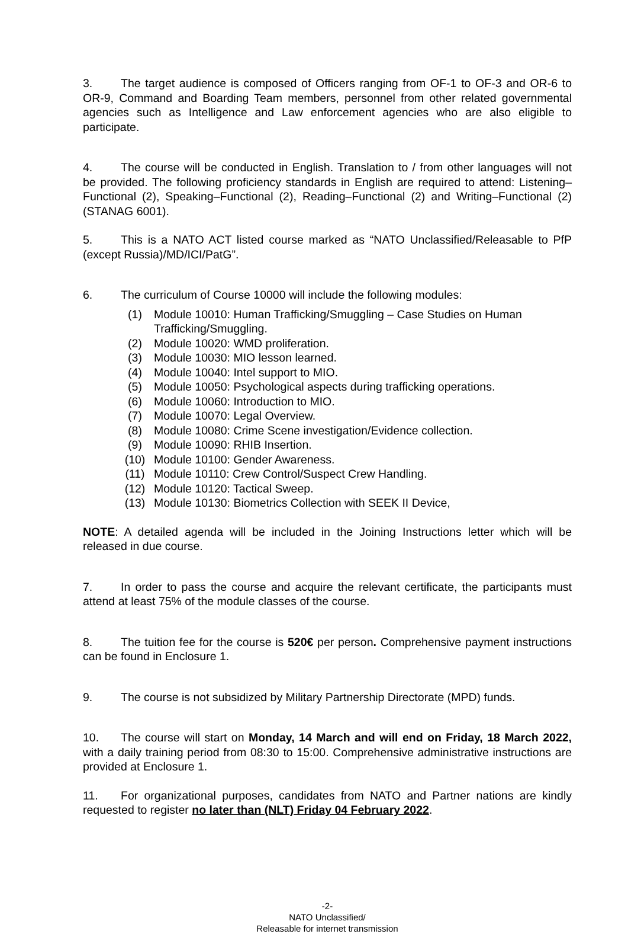3. The target audience is composed of Officers ranging from OF-1 to OF-3 and OR-6 to OR-9, Command and Boarding Team members, personnel from other related governmental agencies such as Intelligence and Law enforcement agencies who are also eligible to participate.
4. The course will be conducted in English. Translation to / from other languages will not be provided. The following proficiency standards in English are required to attend: Listening–Functional (2), Speaking–Functional (2), Reading–Functional (2) and Writing–Functional (2) (STANAG 6001).
5. This is a NATO ACT listed course marked as “NATO Unclassified/Releasable to PfP (except Russia)/MD/ICI/PatG”.
6. The curriculum of Course 10000 will include the following modules:
(1) Module 10010: Human Trafficking/Smuggling – Case Studies on Human Trafficking/Smuggling.
(2) Module 10020: WMD proliferation.
(3) Module 10030: MIO lesson learned.
(4) Module 10040: Intel support to MIO.
(5) Module 10050: Psychological aspects during trafficking operations.
(6) Module 10060: Introduction to MIO.
(7) Module 10070: Legal Overview.
(8) Module 10080: Crime Scene investigation/Evidence collection.
(9) Module 10090: RHIB Insertion.
(10) Module 10100: Gender Awareness.
(11) Module 10110: Crew Control/Suspect Crew Handling.
(12) Module 10120: Tactical Sweep.
(13) Module 10130: Biometrics Collection with SEEK II Device,
NOTE: A detailed agenda will be included in the Joining Instructions letter which will be released in due course.
7. In order to pass the course and acquire the relevant certificate, the participants must attend at least 75% of the module classes of the course.
8. The tuition fee for the course is 520€ per person. Comprehensive payment instructions can be found in Enclosure 1.
9. The course is not subsidized by Military Partnership Directorate (MPD) funds.
10. The course will start on Monday, 14 March and will end on Friday, 18 March 2022, with a daily training period from 08:30 to 15:00. Comprehensive administrative instructions are provided at Enclosure 1.
11. For organizational purposes, candidates from NATO and Partner nations are kindly requested to register no later than (NLT) Friday 04 February 2022.
-2-
NATO Unclassified/
Releasable for internet transmission